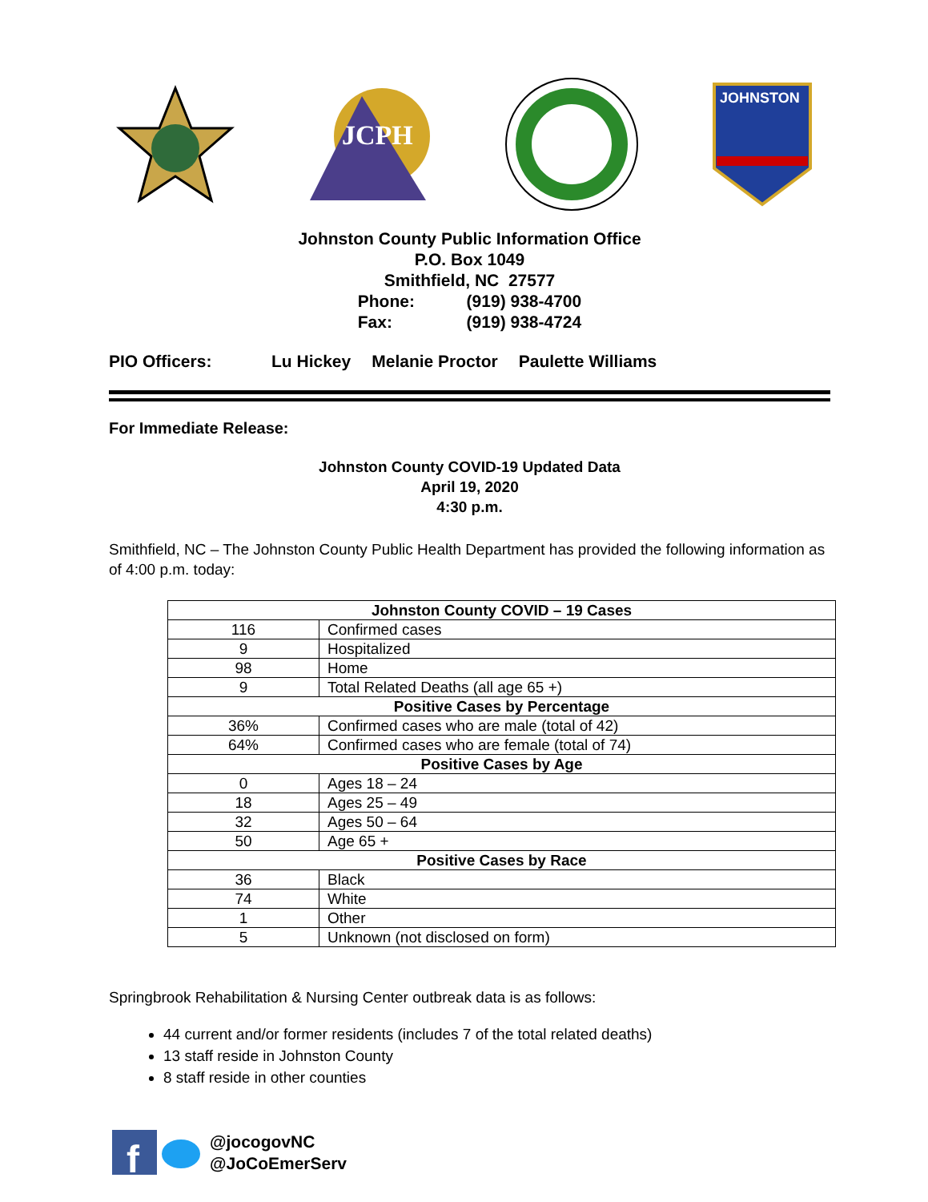JCPH
JOHNSTON
Johnston County Public Information Office
P.O. Box 1049
Smithfield, NC 27577
Phone: (919) 938-4700
Fax: (919) 938-4724
PIO Officers: Lu Hickey Melanie Proctor Paulette Williams
For Immediate Release:
Johnston County COVID-19 Updated Data
April 19, 2020
4:30 p.m.
Smithfield, NC – The Johnston County Public Health Department has provided the following information as of 4:00 p.m. today:
| Johnston County COVID – 19 Cases | |
| --- | --- |
| 116 | Confirmed cases |
| 9 | Hospitalized |
| 98 | Home |
| 9 | Total Related Deaths (all age 65 +) |
| Positive Cases by Percentage | |
| 36% | Confirmed cases who are male (total of 42) |
| 64% | Confirmed cases who are female (total of 74) |
| Positive Cases by Age | |
| 0 | Ages 18 – 24 |
| 18 | Ages 25 – 49 |
| 32 | Ages 50 – 64 |
| 50 | Age 65 + |
| Positive Cases by Race | |
| 36 | Black |
| 74 | White |
| 1 | Other |
| 5 | Unknown (not disclosed on form) |
Springbrook Rehabilitation & Nursing Center outbreak data is as follows:
44 current and/or former residents (includes 7 of the total related deaths)
13 staff reside in Johnston County
8 staff reside in other counties
f
@jocogovNC
@JoCoEmerServ